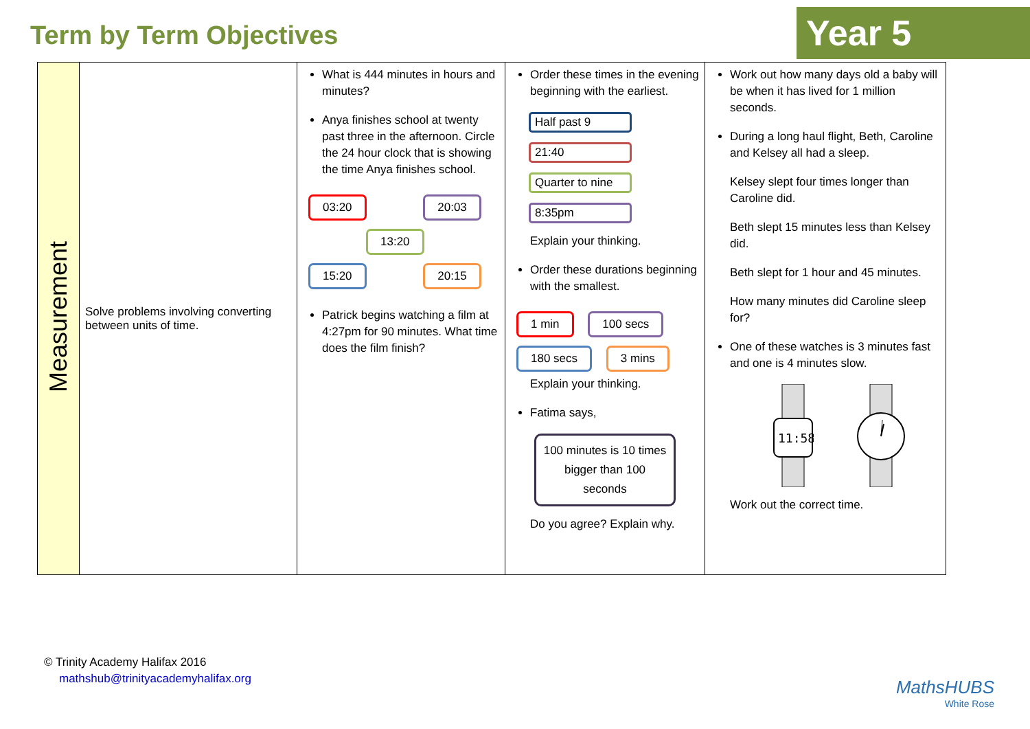Term by Term Objectives
Year 5
| Measurement | Solve problems involving converting between units of time. | What is 444 minutes in hours and minutes? Anya finishes school at twenty past three in the afternoon. Circle the 24 hour clock that is showing the time Anya finishes school. 03:20 20:03 13:20 15:20 20:15 Patrick begins watching a film at 4:27pm for 90 minutes. What time does the film finish? | Order these times in the evening beginning with the earliest. Half past 9 21:40 Quarter to nine 8:35pm Explain your thinking. Order these durations beginning with the smallest. 1 min 100 secs 180 secs 3 mins Explain your thinking. Fatima says, 100 minutes is 10 times bigger than 100 seconds Do you agree? Explain why. | Work out how many days old a baby will be when it has lived for 1 million seconds. During a long haul flight, Beth, Caroline and Kelsey all had a sleep. Kelsey slept four times longer than Caroline did. Beth slept 15 minutes less than Kelsey did. Beth slept for 1 hour and 45 minutes. How many minutes did Caroline sleep for? One of these watches is 3 minutes fast and one is 4 minutes slow. 11:58 Work out the correct time. |
© Trinity Academy Halifax 2016
mathshub@trinityacademyhalifax.org
MathsHUBS
White Rose